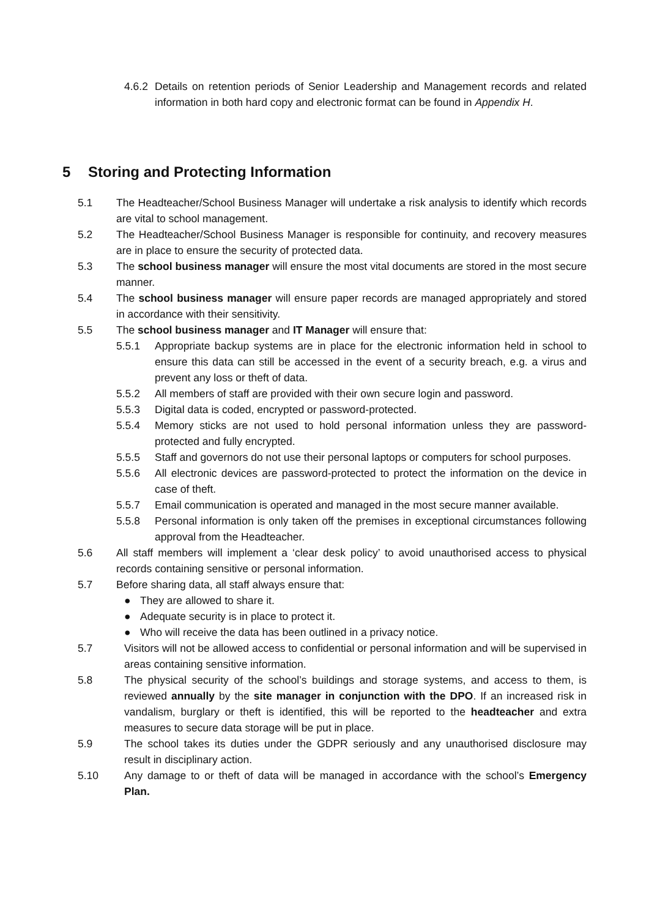4.6.2 Details on retention periods of Senior Leadership and Management records and related information in both hard copy and electronic format can be found in Appendix H.
5 Storing and Protecting Information
5.1 The Headteacher/School Business Manager will undertake a risk analysis to identify which records are vital to school management.
5.2 The Headteacher/School Business Manager is responsible for continuity, and recovery measures are in place to ensure the security of protected data.
5.3 The school business manager will ensure the most vital documents are stored in the most secure manner.
5.4 The school business manager will ensure paper records are managed appropriately and stored in accordance with their sensitivity.
5.5 The school business manager and IT Manager will ensure that:
5.5.1 Appropriate backup systems are in place for the electronic information held in school to ensure this data can still be accessed in the event of a security breach, e.g. a virus and prevent any loss or theft of data.
5.5.2 All members of staff are provided with their own secure login and password.
5.5.3 Digital data is coded, encrypted or password-protected.
5.5.4 Memory sticks are not used to hold personal information unless they are password-protected and fully encrypted.
5.5.5 Staff and governors do not use their personal laptops or computers for school purposes.
5.5.6 All electronic devices are password-protected to protect the information on the device in case of theft.
5.5.7 Email communication is operated and managed in the most secure manner available.
5.5.8 Personal information is only taken off the premises in exceptional circumstances following approval from the Headteacher.
5.6 All staff members will implement a ‘clear desk policy’ to avoid unauthorised access to physical records containing sensitive or personal information.
5.7 Before sharing data, all staff always ensure that:
● They are allowed to share it.
● Adequate security is in place to protect it.
● Who will receive the data has been outlined in a privacy notice.
5.7 Visitors will not be allowed access to confidential or personal information and will be supervised in areas containing sensitive information.
5.8 The physical security of the school’s buildings and storage systems, and access to them, is reviewed annually by the site manager in conjunction with the DPO. If an increased risk in vandalism, burglary or theft is identified, this will be reported to the headteacher and extra measures to secure data storage will be put in place.
5.9 The school takes its duties under the GDPR seriously and any unauthorised disclosure may result in disciplinary action.
5.10 Any damage to or theft of data will be managed in accordance with the school’s Emergency Plan.